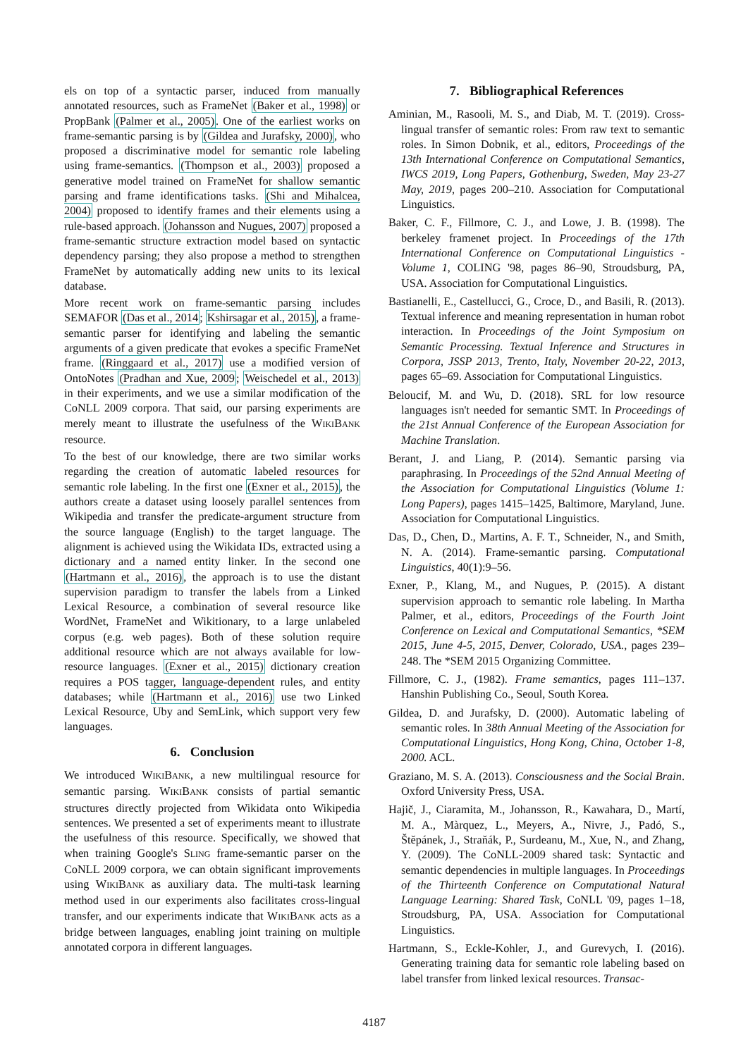els on top of a syntactic parser, induced from manually annotated resources, such as FrameNet (Baker et al., 1998) or PropBank (Palmer et al., 2005). One of the earliest works on frame-semantic parsing is by (Gildea and Jurafsky, 2000), who proposed a discriminative model for semantic role labeling using frame-semantics. (Thompson et al., 2003) proposed a generative model trained on FrameNet for shallow semantic parsing and frame identifications tasks. (Shi and Mihalcea, 2004) proposed to identify frames and their elements using a rule-based approach. (Johansson and Nugues, 2007) proposed a frame-semantic structure extraction model based on syntactic dependency parsing; they also propose a method to strengthen FrameNet by automatically adding new units to its lexical database.
More recent work on frame-semantic parsing includes SEMAFOR (Das et al., 2014; Kshirsagar et al., 2015), a frame-semantic parser for identifying and labeling the semantic arguments of a given predicate that evokes a specific FrameNet frame. (Ringgaard et al., 2017) use a modified version of OntoNotes (Pradhan and Xue, 2009; Weischedel et al., 2013) in their experiments, and we use a similar modification of the CoNLL 2009 corpora. That said, our parsing experiments are merely meant to illustrate the usefulness of the WIKIBANK resource.
To the best of our knowledge, there are two similar works regarding the creation of automatic labeled resources for semantic role labeling. In the first one (Exner et al., 2015), the authors create a dataset using loosely parallel sentences from Wikipedia and transfer the predicate-argument structure from the source language (English) to the target language. The alignment is achieved using the Wikidata IDs, extracted using a dictionary and a named entity linker. In the second one (Hartmann et al., 2016), the approach is to use the distant supervision paradigm to transfer the labels from a Linked Lexical Resource, a combination of several resource like WordNet, FrameNet and Wikitionary, to a large unlabeled corpus (e.g. web pages). Both of these solution require additional resource which are not always available for low-resource languages. (Exner et al., 2015) dictionary creation requires a POS tagger, language-dependent rules, and entity databases; while (Hartmann et al., 2016) use two Linked Lexical Resource, Uby and SemLink, which support very few languages.
6. Conclusion
We introduced WIKIBANK, a new multilingual resource for semantic parsing. WIKIBANK consists of partial semantic structures directly projected from Wikidata onto Wikipedia sentences. We presented a set of experiments meant to illustrate the usefulness of this resource. Specifically, we showed that when training Google's SLING frame-semantic parser on the CoNLL 2009 corpora, we can obtain significant improvements using WIKIBANK as auxiliary data. The multi-task learning method used in our experiments also facilitates cross-lingual transfer, and our experiments indicate that WIKIBANK acts as a bridge between languages, enabling joint training on multiple annotated corpora in different languages.
7. Bibliographical References
Aminian, M., Rasooli, M. S., and Diab, M. T. (2019). Cross-lingual transfer of semantic roles: From raw text to semantic roles. In Simon Dobnik, et al., editors, Proceedings of the 13th International Conference on Computational Semantics, IWCS 2019, Long Papers, Gothenburg, Sweden, May 23-27 May, 2019, pages 200–210. Association for Computational Linguistics.
Baker, C. F., Fillmore, C. J., and Lowe, J. B. (1998). The berkeley framenet project. In Proceedings of the 17th International Conference on Computational Linguistics - Volume 1, COLING '98, pages 86–90, Stroudsburg, PA, USA. Association for Computational Linguistics.
Bastianelli, E., Castellucci, G., Croce, D., and Basili, R. (2013). Textual inference and meaning representation in human robot interaction. In Proceedings of the Joint Symposium on Semantic Processing. Textual Inference and Structures in Corpora, JSSP 2013, Trento, Italy, November 20-22, 2013, pages 65–69. Association for Computational Linguistics.
Beloucif, M. and Wu, D. (2018). SRL for low resource languages isn't needed for semantic SMT. In Proceedings of the 21st Annual Conference of the European Association for Machine Translation.
Berant, J. and Liang, P. (2014). Semantic parsing via paraphrasing. In Proceedings of the 52nd Annual Meeting of the Association for Computational Linguistics (Volume 1: Long Papers), pages 1415–1425, Baltimore, Maryland, June. Association for Computational Linguistics.
Das, D., Chen, D., Martins, A. F. T., Schneider, N., and Smith, N. A. (2014). Frame-semantic parsing. Computational Linguistics, 40(1):9–56.
Exner, P., Klang, M., and Nugues, P. (2015). A distant supervision approach to semantic role labeling. In Martha Palmer, et al., editors, Proceedings of the Fourth Joint Conference on Lexical and Computational Semantics, *SEM 2015, June 4-5, 2015, Denver, Colorado, USA., pages 239–248. The *SEM 2015 Organizing Committee.
Fillmore, C. J., (1982). Frame semantics, pages 111–137. Hanshin Publishing Co., Seoul, South Korea.
Gildea, D. and Jurafsky, D. (2000). Automatic labeling of semantic roles. In 38th Annual Meeting of the Association for Computational Linguistics, Hong Kong, China, October 1-8, 2000. ACL.
Graziano, M. S. A. (2013). Consciousness and the Social Brain. Oxford University Press, USA.
Hajič, J., Ciaramita, M., Johansson, R., Kawahara, D., Martí, M. A., Màrquez, L., Meyers, A., Nivre, J., Padó, S., Štěpánek, J., Straňák, P., Surdeanu, M., Xue, N., and Zhang, Y. (2009). The CoNLL-2009 shared task: Syntactic and semantic dependencies in multiple languages. In Proceedings of the Thirteenth Conference on Computational Natural Language Learning: Shared Task, CoNLL '09, pages 1–18, Stroudsburg, PA, USA. Association for Computational Linguistics.
Hartmann, S., Eckle-Kohler, J., and Gurevych, I. (2016). Generating training data for semantic role labeling based on label transfer from linked lexical resources. Transac-
4187